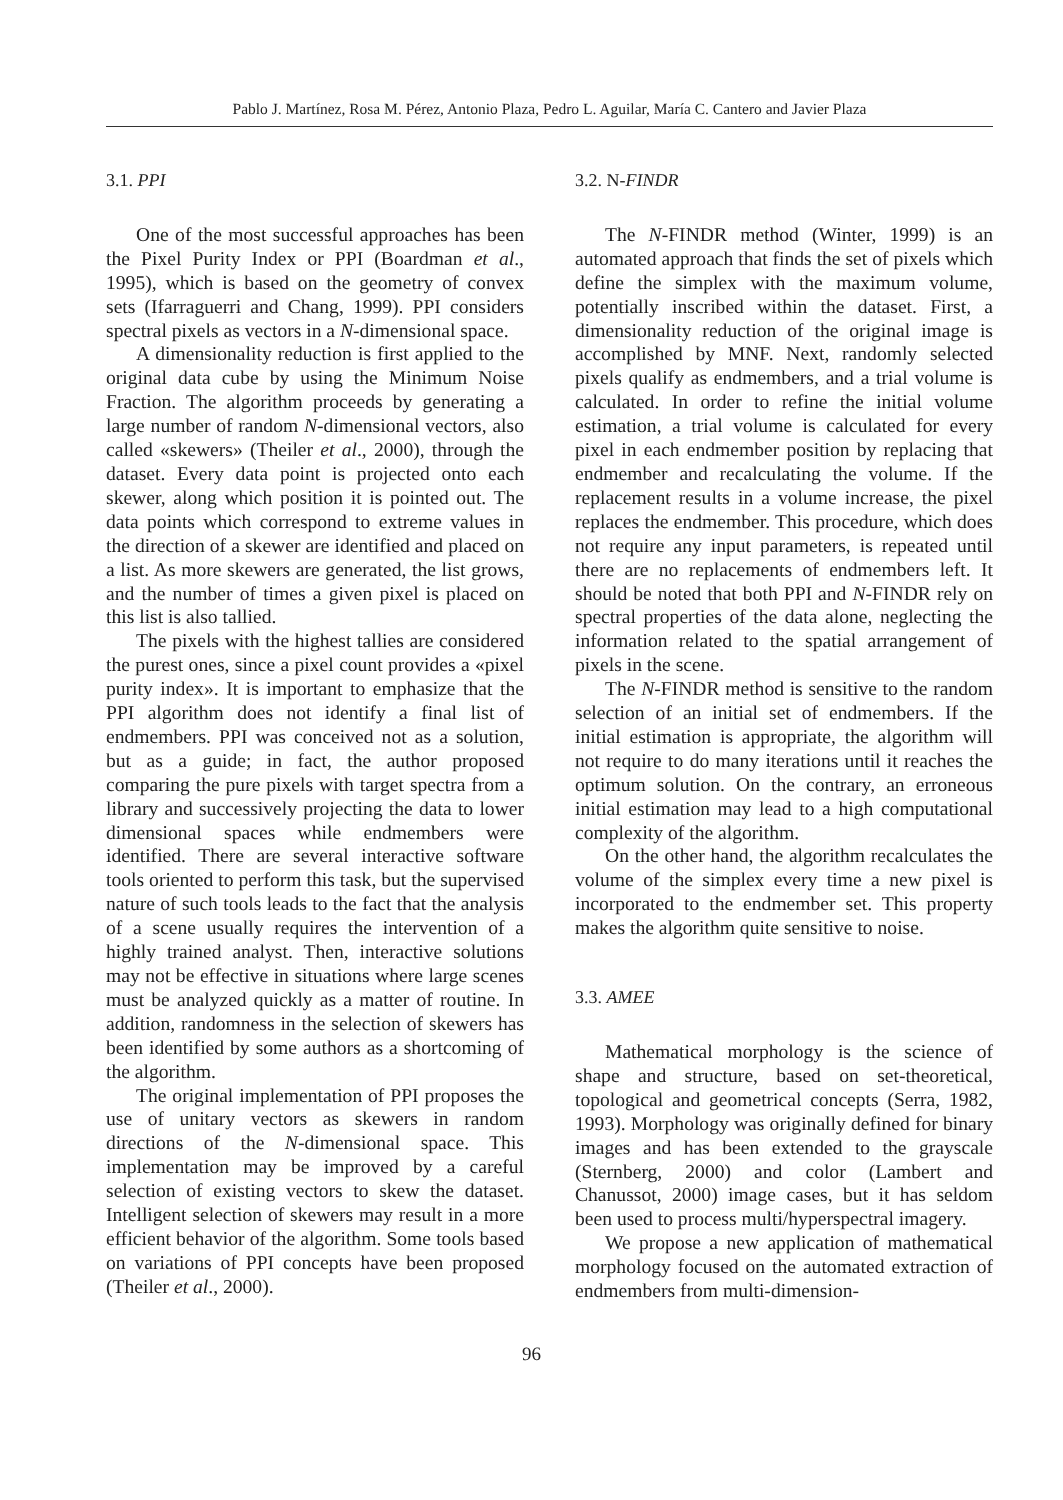Pablo J. Martínez, Rosa M. Pérez, Antonio Plaza, Pedro L. Aguilar, María C. Cantero and Javier Plaza
3.1. PPI
One of the most successful approaches has been the Pixel Purity Index or PPI (Boardman et al., 1995), which is based on the geometry of convex sets (Ifarraguerri and Chang, 1999). PPI considers spectral pixels as vectors in a N-dimensional space.
A dimensionality reduction is first applied to the original data cube by using the Minimum Noise Fraction. The algorithm proceeds by generating a large number of random N-dimensional vectors, also called «skewers» (Theiler et al., 2000), through the dataset. Every data point is projected onto each skewer, along which position it is pointed out. The data points which correspond to extreme values in the direction of a skewer are identified and placed on a list. As more skewers are generated, the list grows, and the number of times a given pixel is placed on this list is also tallied.
The pixels with the highest tallies are considered the purest ones, since a pixel count provides a «pixel purity index». It is important to emphasize that the PPI algorithm does not identify a final list of endmembers. PPI was conceived not as a solution, but as a guide; in fact, the author proposed comparing the pure pixels with target spectra from a library and successively projecting the data to lower dimensional spaces while endmembers were identified. There are several interactive software tools oriented to perform this task, but the supervised nature of such tools leads to the fact that the analysis of a scene usually requires the intervention of a highly trained analyst. Then, interactive solutions may not be effective in situations where large scenes must be analyzed quickly as a matter of routine. In addition, randomness in the selection of skewers has been identified by some authors as a shortcoming of the algorithm.
The original implementation of PPI proposes the use of unitary vectors as skewers in random directions of the N-dimensional space. This implementation may be improved by a careful selection of existing vectors to skew the dataset. Intelligent selection of skewers may result in a more efficient behavior of the algorithm. Some tools based on variations of PPI concepts have been proposed (Theiler et al., 2000).
3.2. N-FINDR
The N-FINDR method (Winter, 1999) is an automated approach that finds the set of pixels which define the simplex with the maximum volume, potentially inscribed within the dataset. First, a dimensionality reduction of the original image is accomplished by MNF. Next, randomly selected pixels qualify as endmembers, and a trial volume is calculated. In order to refine the initial volume estimation, a trial volume is calculated for every pixel in each endmember position by replacing that endmember and recalculating the volume. If the replacement results in a volume increase, the pixel replaces the endmember. This procedure, which does not require any input parameters, is repeated until there are no replacements of endmembers left. It should be noted that both PPI and N-FINDR rely on spectral properties of the data alone, neglecting the information related to the spatial arrangement of pixels in the scene.
The N-FINDR method is sensitive to the random selection of an initial set of endmembers. If the initial estimation is appropriate, the algorithm will not require to do many iterations until it reaches the optimum solution. On the contrary, an erroneous initial estimation may lead to a high computational complexity of the algorithm.
On the other hand, the algorithm recalculates the volume of the simplex every time a new pixel is incorporated to the endmember set. This property makes the algorithm quite sensitive to noise.
3.3. AMEE
Mathematical morphology is the science of shape and structure, based on set-theoretical, topological and geometrical concepts (Serra, 1982, 1993). Morphology was originally defined for binary images and has been extended to the grayscale (Sternberg, 2000) and color (Lambert and Chanussot, 2000) image cases, but it has seldom been used to process multi/hyperspectral imagery.
We propose a new application of mathematical morphology focused on the automated extraction of endmembers from multi-dimension-
96